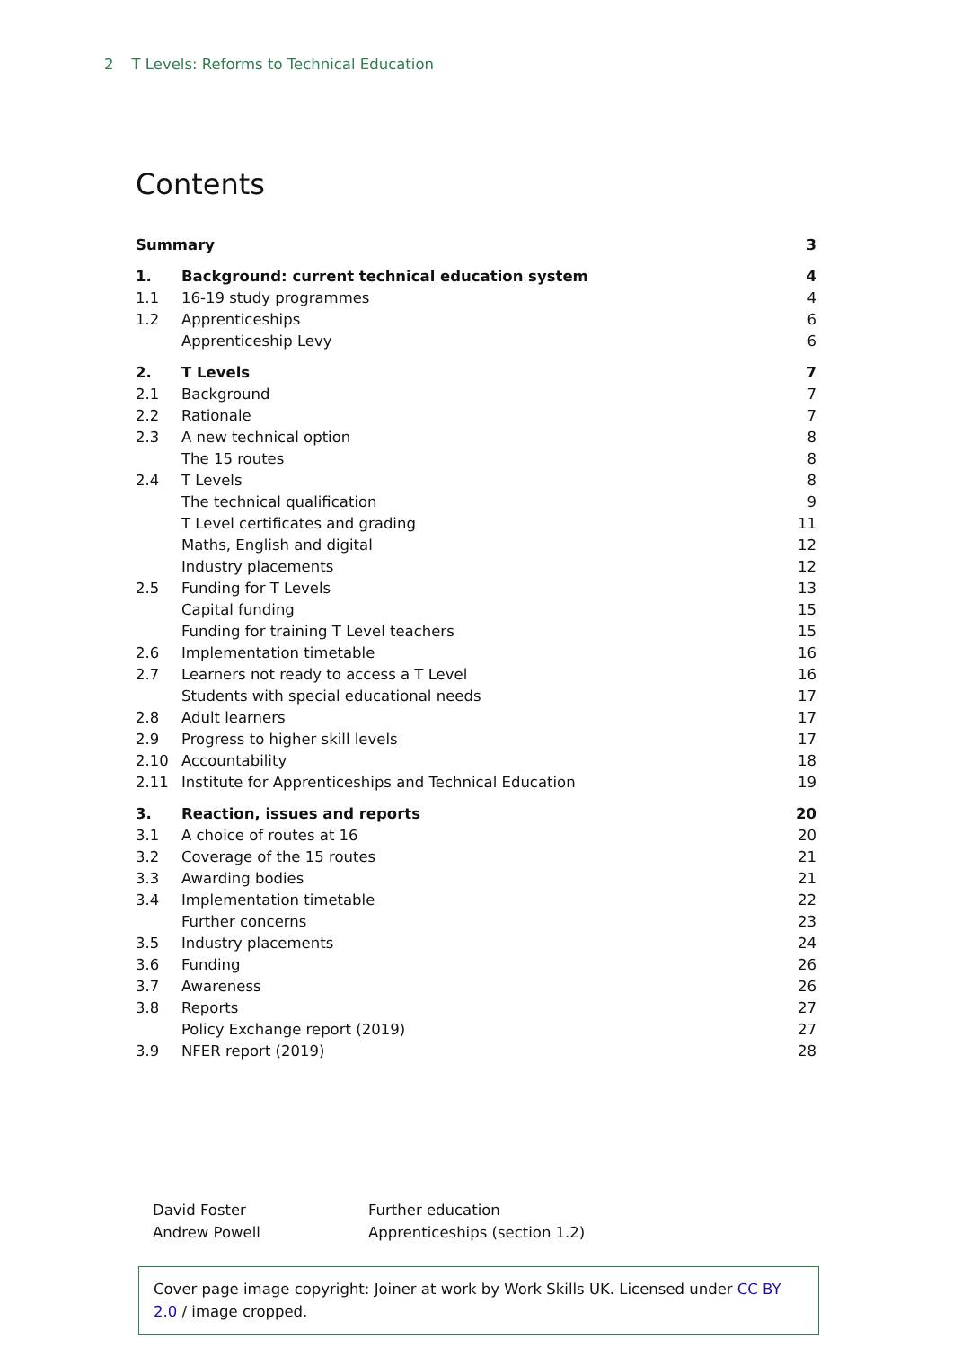2 T Levels: Reforms to Technical Education
Contents
| Summary | | 3 |
| 1. | Background: current technical education system | 4 |
| 1.1 | 16-19 study programmes | 4 |
| 1.2 | Apprenticeships | 6 |
| | Apprenticeship Levy | 6 |
| 2. | T Levels | 7 |
| 2.1 | Background | 7 |
| 2.2 | Rationale | 7 |
| 2.3 | A new technical option | 8 |
| | The 15 routes | 8 |
| 2.4 | T Levels | 8 |
| | The technical qualification | 9 |
| | T Level certificates and grading | 11 |
| | Maths, English and digital | 12 |
| | Industry placements | 12 |
| 2.5 | Funding for T Levels | 13 |
| | Capital funding | 15 |
| | Funding for training T Level teachers | 15 |
| 2.6 | Implementation timetable | 16 |
| 2.7 | Learners not ready to access a T Level | 16 |
| | Students with special educational needs | 17 |
| 2.8 | Adult learners | 17 |
| 2.9 | Progress to higher skill levels | 17 |
| 2.10 | Accountability | 18 |
| 2.11 | Institute for Apprenticeships and Technical Education | 19 |
| 3. | Reaction, issues and reports | 20 |
| 3.1 | A choice of routes at 16 | 20 |
| 3.2 | Coverage of the 15 routes | 21 |
| 3.3 | Awarding bodies | 21 |
| 3.4 | Implementation timetable | 22 |
| | Further concerns | 23 |
| 3.5 | Industry placements | 24 |
| 3.6 | Funding | 26 |
| 3.7 | Awareness | 26 |
| 3.8 | Reports | 27 |
| | Policy Exchange report (2019) | 27 |
| 3.9 | NFER report (2019) | 28 |
David Foster
Andrew Powell
Further education
Apprenticeships (section 1.2)
Cover page image copyright: Joiner at work by Work Skills UK. Licensed under CC BY 2.0 / image cropped.